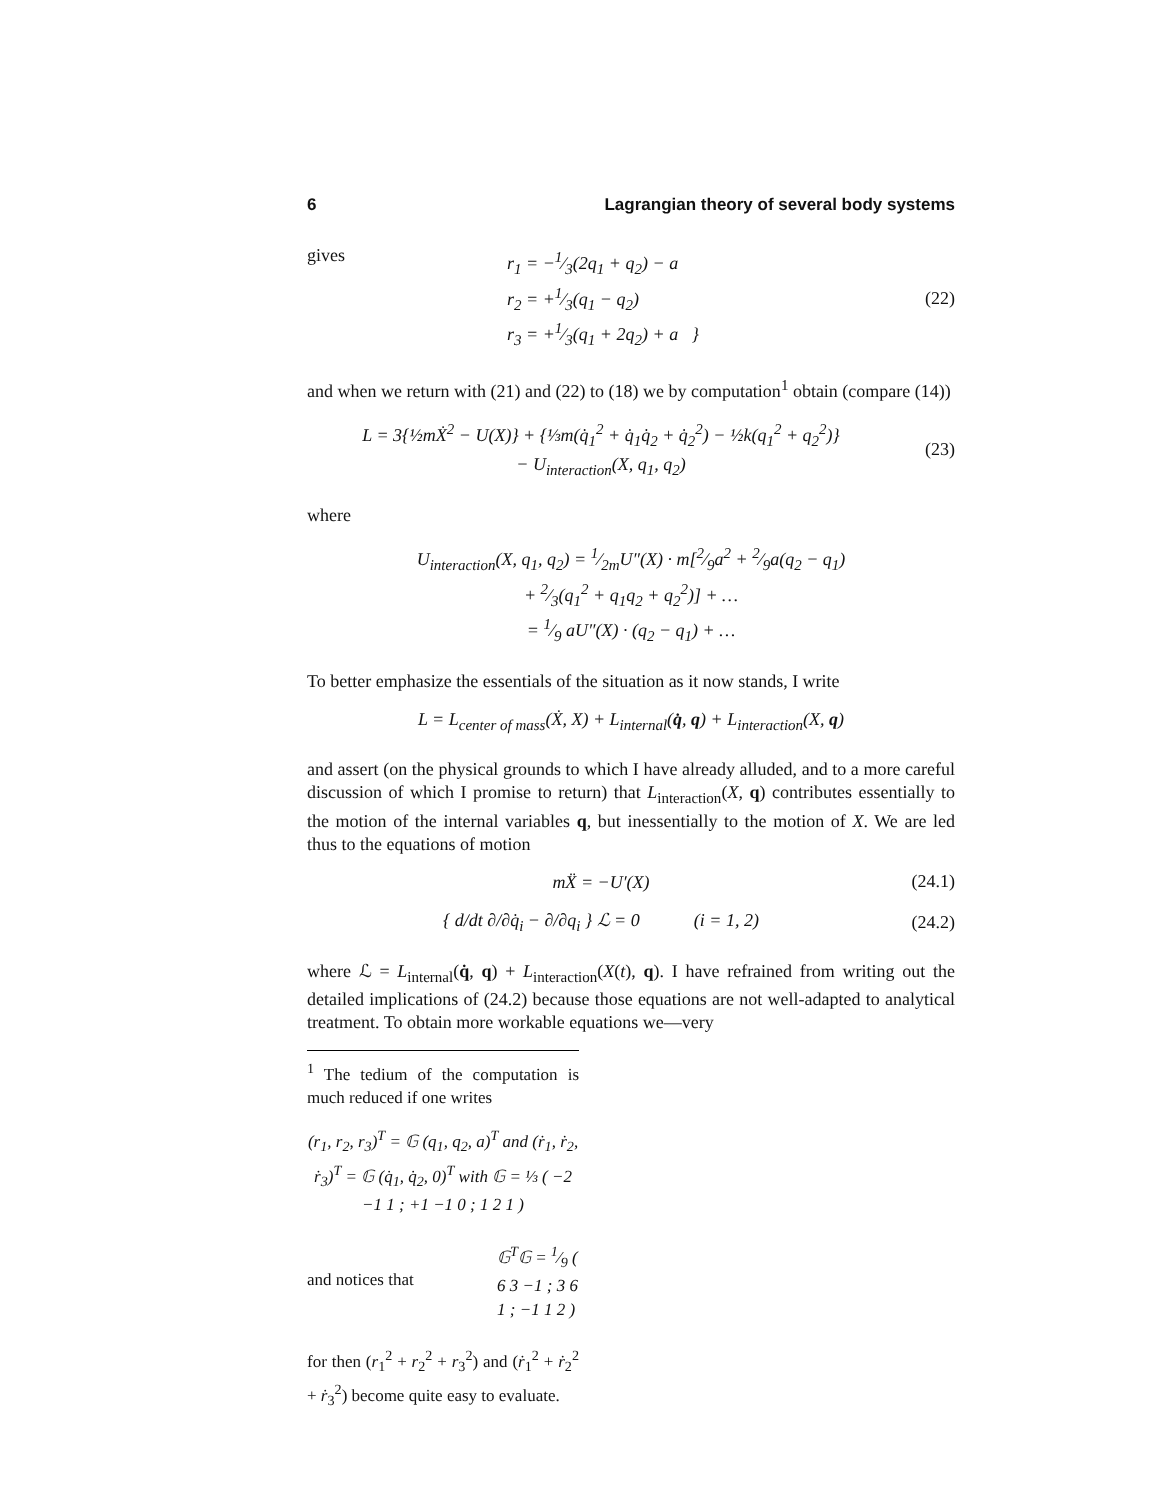6 Lagrangian theory of several body systems
gives
r<sub>1</sub> = −1⁄3(2q<sub>1</sub> + q<sub>2</sub>) − a
r<sub>2</sub> = +1⁄3(q<sub>1</sub> − q<sub>2</sub>)
r<sub>3</sub> = +1⁄3(q<sub>1</sub> + 2q<sub>2</sub>) + a }
(22)
and when we return with (21) and (22) to (18) we by computation<sup>1</sup> obtain (compare (14))
L = 3{½mẊ<sup>2</sup> − U(X)} + {⅓m(q̇<sub>1</sub><sup>2</sup> + q̇<sub>1</sub>q̇<sub>2</sub> + q̇<sub>2</sub><sup>2</sup>) − ½k(q<sub>1</sub><sup>2</sup> + q<sub>2</sub><sup>2</sup>)}
− U<sub>interaction</sub>(X, q<sub>1</sub>, q<sub>2</sub>)
(23)
where
U<sub>interaction</sub>(X, q<sub>1</sub>, q<sub>2</sub>) = 1⁄2mU″(X) · m[2⁄9a<sup>2</sup> + 2⁄9a(q<sub>2</sub> − q<sub>1</sub>)
+ 2⁄3(q<sub>1</sub><sup>2</sup> + q<sub>1</sub>q<sub>2</sub> + q<sub>2</sub><sup>2</sup>)] + …
= 1⁄9 aU″(X) · (q<sub>2</sub> − q<sub>1</sub>) + …
To better emphasize the essentials of the situation as it now stands, I write
L = L<sub>center of mass</sub>(Ẋ, X) + L<sub>internal</sub>(q̇, q) + L<sub>interaction</sub>(X, q)
and assert (on the physical grounds to which I have already alluded, and to a more careful discussion of which I promise to return) that L<sub>interaction</sub>(X, q) contributes essentially to the motion of the internal variables q, but inessentially to the motion of X. We are led thus to the equations of motion
mẌ = −U′(X)
(24.1)
{ d/dt ∂/∂q̇<sub>i</sub> − ∂/∂q<sub>i</sub> } ℒ = 0 (i = 1, 2)
(24.2)
where ℒ = L<sub>internal</sub>(q̇, q) + L<sub>interaction</sub>(X(t), q). I have refrained from writing out the detailed implications of (24.2) because those equations are not well-adapted to analytical treatment. To obtain more workable equations we—very
<sup>1</sup> The tedium of the computation is much reduced if one writes
(r<sub>1</sub>, r<sub>2</sub>, r<sub>3</sub>)<sup>T</sup> = 𝔾 (q<sub>1</sub>, q<sub>2</sub>, a)<sup>T</sup> and (ṙ<sub>1</sub>, ṙ<sub>2</sub>, ṙ<sub>3</sub>)<sup>T</sup> = 𝔾 (q̇<sub>1</sub>, q̇<sub>2</sub>, 0)<sup>T</sup> with 𝔾 = ⅓ ( −2 −1 1 ; +1 −1 0 ; 1 2 1 )
and notices that
𝔾<sup>T</sup>𝔾 = 1⁄9 ( 6 3 −1 ; 3 6 1 ; −1 1 2 )
for then (r<sub>1</sub><sup>2</sup> + r<sub>2</sub><sup>2</sup> + r<sub>3</sub><sup>2</sup>) and (ṙ<sub>1</sub><sup>2</sup> + ṙ<sub>2</sub><sup>2</sup> + ṙ<sub>3</sub><sup>2</sup>) become quite easy to evaluate.